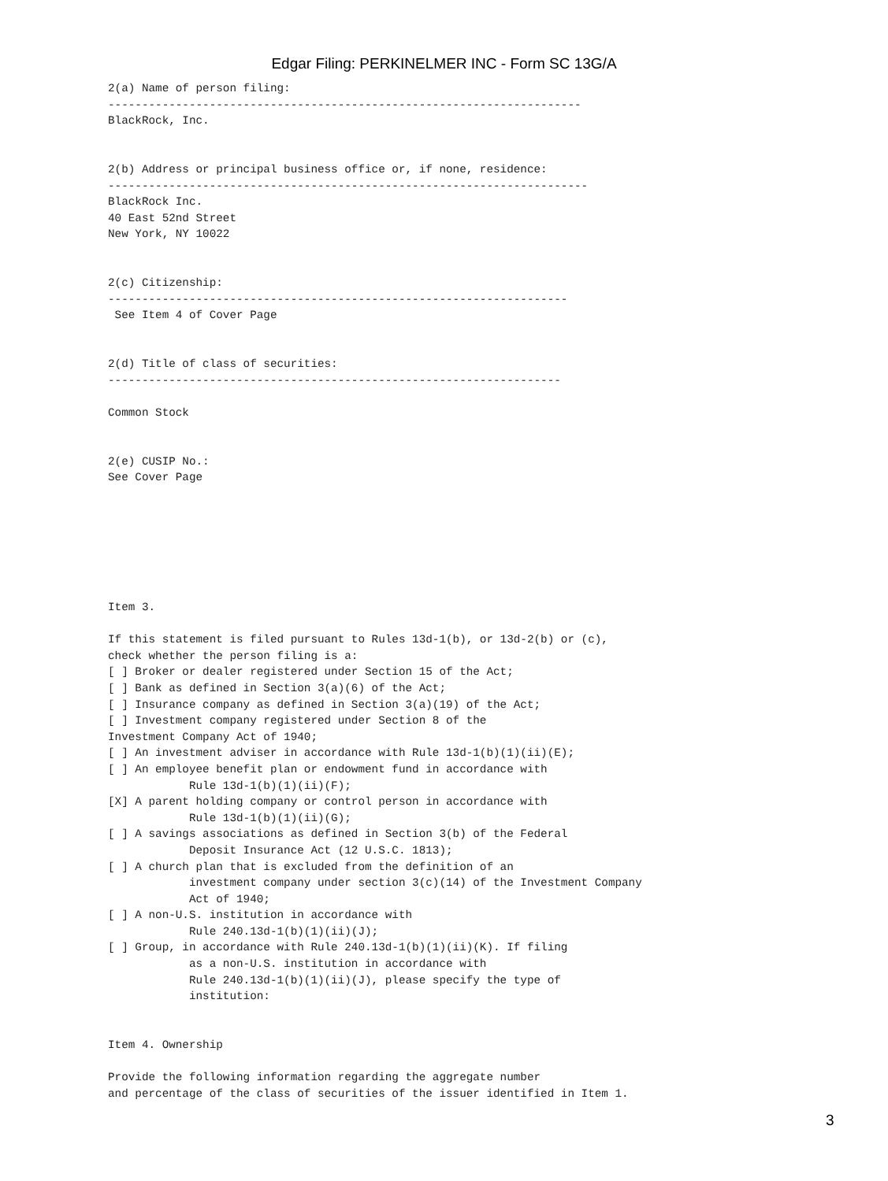Edgar Filing: PERKINELMER INC - Form SC 13G/A
2(a) Name of person filing:
----------------------------------------------------------------------
BlackRock, Inc.


2(b) Address or principal business office or, if none, residence:
-----------------------------------------------------------------------
BlackRock Inc.
40 East 52nd Street
New York, NY 10022


2(c) Citizenship:
--------------------------------------------------------------------
 See Item 4 of Cover Page


2(d) Title of class of securities:
-------------------------------------------------------------------

Common Stock


2(e) CUSIP No.:
See Cover Page







Item 3.

If this statement is filed pursuant to Rules 13d-1(b), or 13d-2(b) or (c),
check whether the person filing is a:
[ ] Broker or dealer registered under Section 15 of the Act;
[ ] Bank as defined in Section 3(a)(6) of the Act;
[ ] Insurance company as defined in Section 3(a)(19) of the Act;
[ ] Investment company registered under Section 8 of the
Investment Company Act of 1940;
[ ] An investment adviser in accordance with Rule 13d-1(b)(1)(ii)(E);
[ ] An employee benefit plan or endowment fund in accordance with
            Rule 13d-1(b)(1)(ii)(F);
[X] A parent holding company or control person in accordance with
            Rule 13d-1(b)(1)(ii)(G);
[ ] A savings associations as defined in Section 3(b) of the Federal
            Deposit Insurance Act (12 U.S.C. 1813);
[ ] A church plan that is excluded from the definition of an
            investment company under section 3(c)(14) of the Investment Company
            Act of 1940;
[ ] A non-U.S. institution in accordance with
            Rule 240.13d-1(b)(1)(ii)(J);
[ ] Group, in accordance with Rule 240.13d-1(b)(1)(ii)(K). If filing
            as a non-U.S. institution in accordance with
            Rule 240.13d-1(b)(1)(ii)(J), please specify the type of
            institution:


Item 4. Ownership

Provide the following information regarding the aggregate number
and percentage of the class of securities of the issuer identified in Item 1.
3